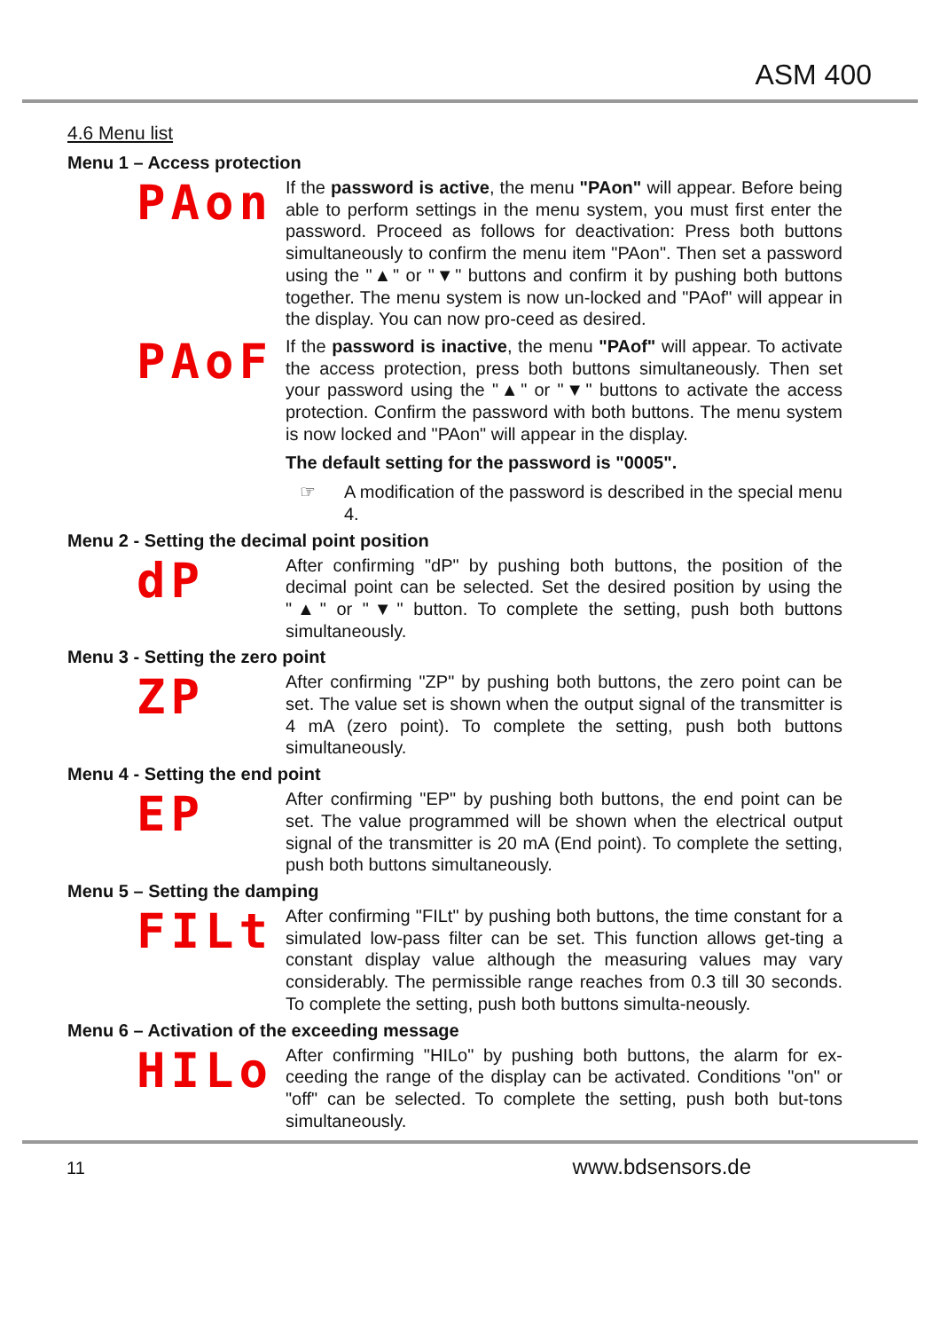ASM 400
4.6 Menu list
Menu 1 – Access protection
PAon
If the password is active, the menu "PAon" will appear. Before being able to perform settings in the menu system, you must first enter the password. Proceed as follows for deactivation: Press both buttons simultaneously to confirm the menu item "PAon". Then set a password using the "▲" or "▼" buttons and confirm it by pushing both buttons together. The menu system is now un-locked and "PAof" will appear in the display. You can now pro-ceed as desired.
PAoF
If the password is inactive, the menu "PAof" will appear. To activate the access protection, press both buttons simultaneously. Then set your password using the "▲" or "▼" buttons to activate the access protection. Confirm the password with both buttons. The menu system is now locked and "PAon" will appear in the display.
The default setting for the password is "0005".
☞ A modification of the password is described in the special menu 4.
Menu 2 - Setting the decimal point position
dP
After confirming "dP" by pushing both buttons, the position of the decimal point can be selected. Set the desired position by using the "▲" or "▼" button. To complete the setting, push both buttons simultaneously.
Menu 3 - Setting the zero point
ZP
After confirming "ZP" by pushing both buttons, the zero point can be set. The value set is shown when the output signal of the transmitter is 4 mA (zero point). To complete the setting, push both buttons simultaneously.
Menu 4 - Setting the end point
EP
After confirming "EP" by pushing both buttons, the end point can be set. The value programmed will be shown when the electrical output signal of the transmitter is 20 mA (End point). To complete the setting, push both buttons simultaneously.
Menu 5 – Setting the damping
FILt
After confirming "FILt" by pushing both buttons, the time constant for a simulated low-pass filter can be set. This function allows get-ting a constant display value although the measuring values may vary considerably. The permissible range reaches from 0.3 till 30 seconds. To complete the setting, push both buttons simulta-neously.
Menu 6 – Activation of the exceeding message
HILo
After confirming "HILo" by pushing both buttons, the alarm for ex-ceeding the range of the display can be activated. Conditions "on" or "off" can be selected. To complete the setting, push both but-tons simultaneously.
11 www.bdsensors.de